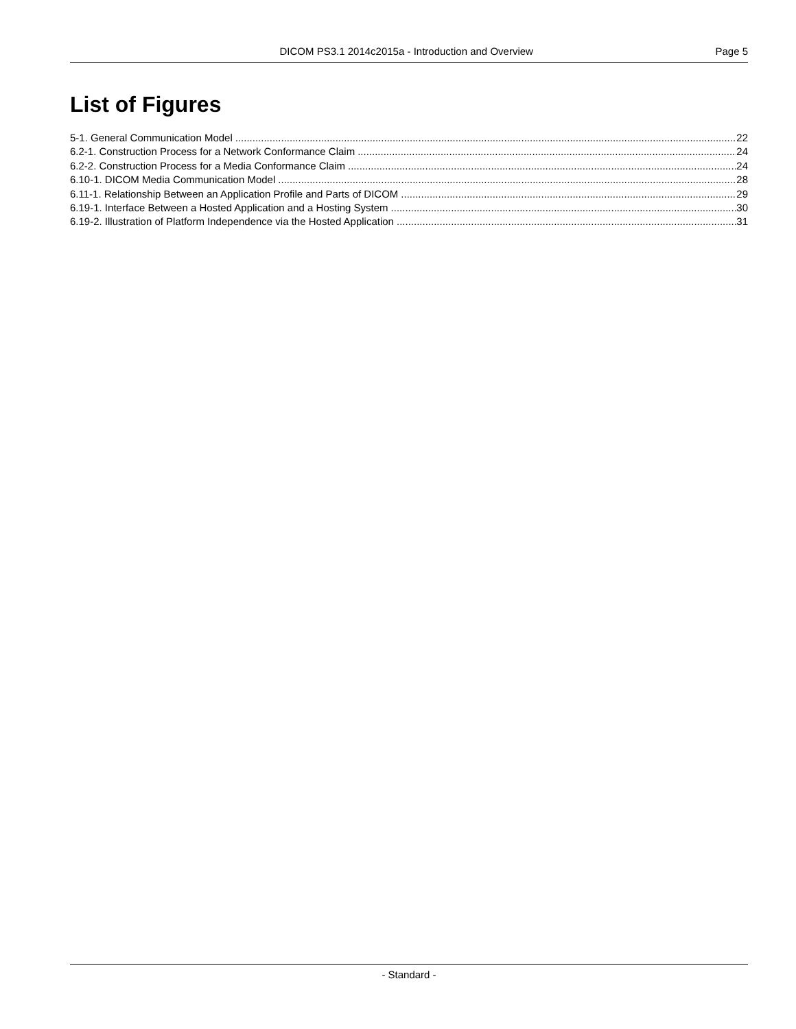DICOM PS3.1 2014c2015a - Introduction and Overview Page 5
List of Figures
5-1. General Communication Model 22
6.2-1. Construction Process for a Network Conformance Claim 24
6.2-2. Construction Process for a Media Conformance Claim 24
6.10-1. DICOM Media Communication Model 28
6.11-1. Relationship Between an Application Profile and Parts of DICOM 29
6.19-1. Interface Between a Hosted Application and a Hosting System 30
6.19-2. Illustration of Platform Independence via the Hosted Application 31
- Standard -